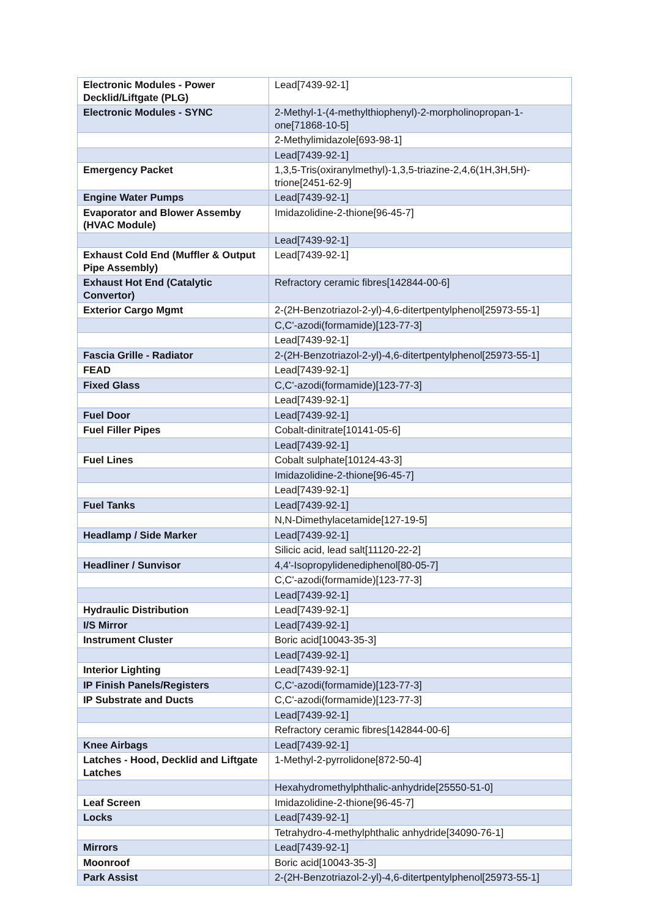| Electronic Modules - Power Decklid/Liftgate (PLG) | Lead[7439-92-1] |
| Electronic Modules - SYNC | 2-Methyl-1-(4-methylthiophenyl)-2-morpholinopropan-1-one[71868-10-5] |
| | 2-Methylimidazole[693-98-1] |
| | Lead[7439-92-1] |
| Emergency Packet | 1,3,5-Tris(oxiranylmethyl)-1,3,5-triazine-2,4,6(1H,3H,5H)-trione[2451-62-9] |
| Engine Water Pumps | Lead[7439-92-1] |
| Evaporator and Blower Assemby (HVAC Module) | Imidazolidine-2-thione[96-45-7] |
| | Lead[7439-92-1] |
| Exhaust Cold End (Muffler & Output Pipe Assembly) | Lead[7439-92-1] |
| Exhaust Hot End (Catalytic Convertor) | Refractory ceramic fibres[142844-00-6] |
| Exterior Cargo Mgmt | 2-(2H-Benzotriazol-2-yl)-4,6-ditertpentylphenol[25973-55-1] |
| | C,C'-azodi(formamide)[123-77-3] |
| | Lead[7439-92-1] |
| Fascia Grille - Radiator | 2-(2H-Benzotriazol-2-yl)-4,6-ditertpentylphenol[25973-55-1] |
| FEAD | Lead[7439-92-1] |
| Fixed Glass | C,C'-azodi(formamide)[123-77-3] |
| | Lead[7439-92-1] |
| Fuel Door | Lead[7439-92-1] |
| Fuel Filler Pipes | Cobalt-dinitrate[10141-05-6] |
| | Lead[7439-92-1] |
| Fuel Lines | Cobalt sulphate[10124-43-3] |
| | Imidazolidine-2-thione[96-45-7] |
| | Lead[7439-92-1] |
| Fuel Tanks | Lead[7439-92-1] |
| | N,N-Dimethylacetamide[127-19-5] |
| Headlamp / Side Marker | Lead[7439-92-1] |
| | Silicic acid, lead salt[11120-22-2] |
| Headliner / Sunvisor | 4,4'-Isopropylidenediphenol[80-05-7] |
| | C,C'-azodi(formamide)[123-77-3] |
| | Lead[7439-92-1] |
| Hydraulic Distribution | Lead[7439-92-1] |
| I/S Mirror | Lead[7439-92-1] |
| Instrument Cluster | Boric acid[10043-35-3] |
| | Lead[7439-92-1] |
| Interior Lighting | Lead[7439-92-1] |
| IP Finish Panels/Registers | C,C'-azodi(formamide)[123-77-3] |
| IP Substrate and Ducts | C,C'-azodi(formamide)[123-77-3] |
| | Lead[7439-92-1] |
| | Refractory ceramic fibres[142844-00-6] |
| Knee Airbags | Lead[7439-92-1] |
| Latches - Hood, Decklid and Liftgate Latches | 1-Methyl-2-pyrrolidone[872-50-4] |
| | Hexahydromethylphthalic-anhydride[25550-51-0] |
| Leaf Screen | Imidazolidine-2-thione[96-45-7] |
| Locks | Lead[7439-92-1] |
| | Tetrahydro-4-methylphthalic anhydride[34090-76-1] |
| Mirrors | Lead[7439-92-1] |
| Moonroof | Boric acid[10043-35-3] |
| Park Assist | 2-(2H-Benzotriazol-2-yl)-4,6-ditertpentylphenol[25973-55-1] |